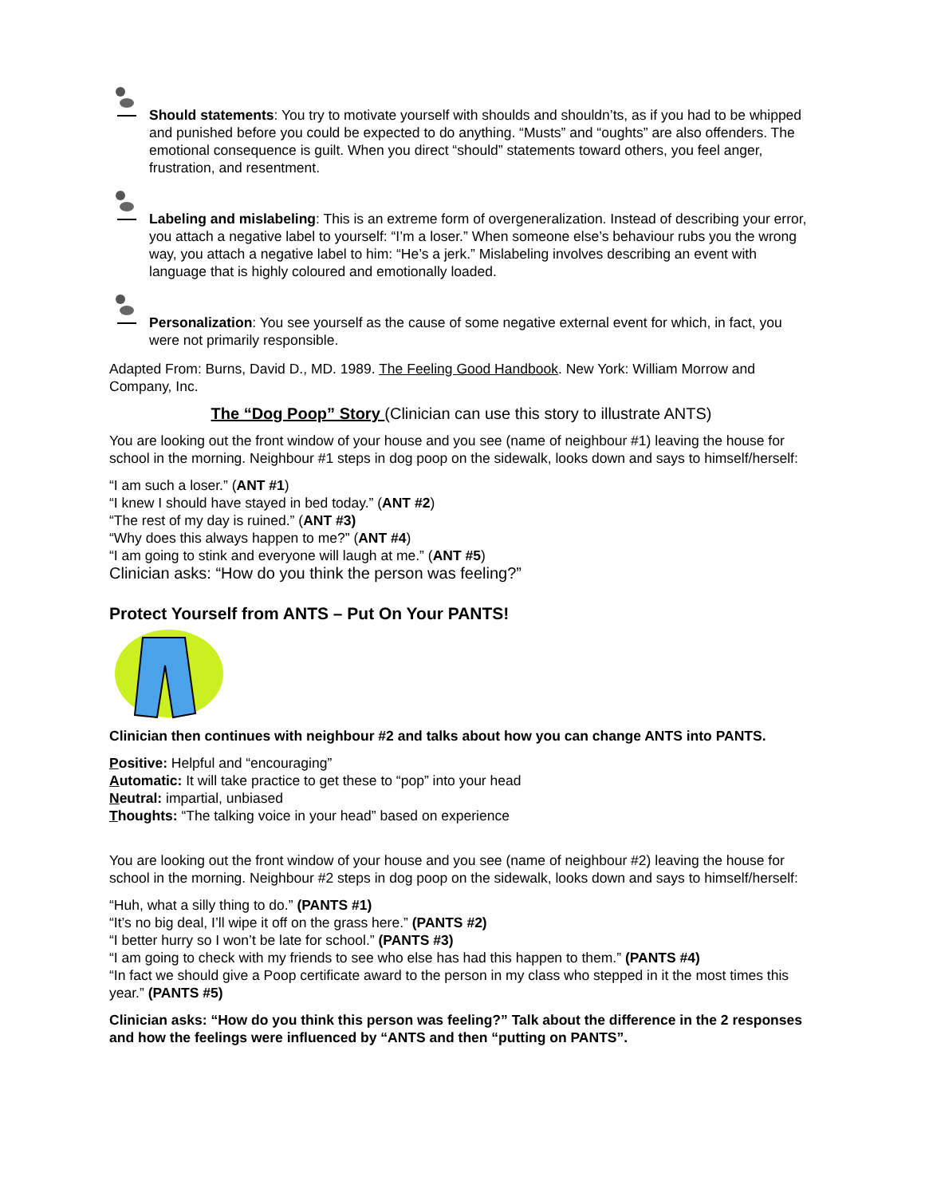Should statements: You try to motivate yourself with shoulds and shouldn’ts, as if you had to be whipped and punished before you could be expected to do anything. “Musts” and “oughts” are also offenders. The emotional consequence is guilt. When you direct “should” statements toward others, you feel anger, frustration, and resentment.
Labeling and mislabeling: This is an extreme form of overgeneralization. Instead of describing your error, you attach a negative label to yourself: “I’m a loser.” When someone else’s behaviour rubs you the wrong way, you attach a negative label to him: “He’s a jerk.” Mislabeling involves describing an event with language that is highly coloured and emotionally loaded.
Personalization: You see yourself as the cause of some negative external event for which, in fact, you were not primarily responsible.
Adapted From: Burns, David D., MD. 1989. The Feeling Good Handbook. New York: William Morrow and Company, Inc.
The “Dog Poop” Story (Clinician can use this story to illustrate ANTS)
You are looking out the front window of your house and you see (name of neighbour #1) leaving the house for school in the morning. Neighbour #1 steps in dog poop on the sidewalk, looks down and says to himself/herself:
“I am such a loser.” (ANT #1)
“I knew I should have stayed in bed today.” (ANT #2)
“The rest of my day is ruined.” (ANT #3)
“Why does this always happen to me?” (ANT #4)
“I am going to stink and everyone will laugh at me.” (ANT #5)
Clinician asks: “How do you think the person was feeling?”
Protect Yourself from ANTS – Put On Your PANTS!
Clinician then continues with neighbour #2 and talks about how you can change ANTS into PANTS.
Positive: Helpful and “encouraging”
Automatic: It will take practice to get these to “pop” into your head
Neutral: impartial, unbiased
Thoughts: “The talking voice in your head” based on experience
You are looking out the front window of your house and you see (name of neighbour #2) leaving the house for school in the morning. Neighbour #2 steps in dog poop on the sidewalk, looks down and says to himself/herself:
“Huh, what a silly thing to do.” (PANTS #1)
“It’s no big deal, I’ll wipe it off on the grass here.” (PANTS #2)
“I better hurry so I won’t be late for school.” (PANTS #3)
“I am going to check with my friends to see who else has had this happen to them.” (PANTS #4)
“In fact we should give a Poop certificate award to the person in my class who stepped in it the most times this year.” (PANTS #5)
Clinician asks: “How do you think this person was feeling?” Talk about the difference in the 2 responses and how the feelings were influenced by “ANTS and then “putting on PANTS”.